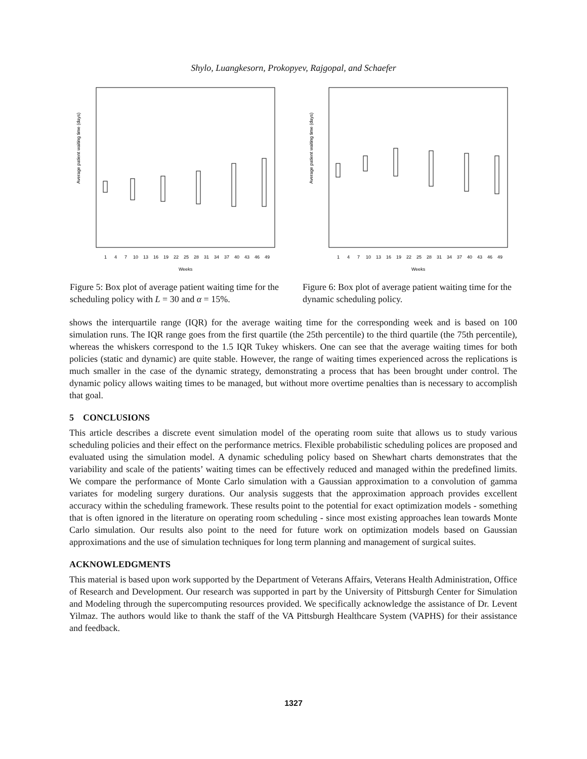Shylo, Luangkesorn, Prokopyev, Rajgopal, and Schaefer
Average patient waiting time (days)
1
4
7
10
13
16
19
22
25
28
31
34
37
40
43
46
49
Weeks
Figure 5: Box plot of average patient waiting time for the scheduling policy with L = 30 and α = 15%.
Average patient waiting time (days)
1
4
7
10
13
16
19
22
25
28
31
34
37
40
43
46
49
Weeks
Figure 6: Box plot of average patient waiting time for the dynamic scheduling policy.
shows the interquartile range (IQR) for the average waiting time for the corresponding week and is based on 100 simulation runs. The IQR range goes from the first quartile (the 25th percentile) to the third quartile (the 75th percentile), whereas the whiskers correspond to the 1.5 IQR Tukey whiskers. One can see that the average waiting times for both policies (static and dynamic) are quite stable. However, the range of waiting times experienced across the replications is much smaller in the case of the dynamic strategy, demonstrating a process that has been brought under control. The dynamic policy allows waiting times to be managed, but without more overtime penalties than is necessary to accomplish that goal.
5 CONCLUSIONS
This article describes a discrete event simulation model of the operating room suite that allows us to study various scheduling policies and their effect on the performance metrics. Flexible probabilistic scheduling polices are proposed and evaluated using the simulation model. A dynamic scheduling policy based on Shewhart charts demonstrates that the variability and scale of the patients’ waiting times can be effectively reduced and managed within the predefined limits. We compare the performance of Monte Carlo simulation with a Gaussian approximation to a convolution of gamma variates for modeling surgery durations. Our analysis suggests that the approximation approach provides excellent accuracy within the scheduling framework. These results point to the potential for exact optimization models - something that is often ignored in the literature on operating room scheduling - since most existing approaches lean towards Monte Carlo simulation. Our results also point to the need for future work on optimization models based on Gaussian approximations and the use of simulation techniques for long term planning and management of surgical suites.
ACKNOWLEDGMENTS
This material is based upon work supported by the Department of Veterans Affairs, Veterans Health Administration, Office of Research and Development. Our research was supported in part by the University of Pittsburgh Center for Simulation and Modeling through the supercomputing resources provided. We specifically acknowledge the assistance of Dr. Levent Yilmaz. The authors would like to thank the staff of the VA Pittsburgh Healthcare System (VAPHS) for their assistance and feedback.
1327